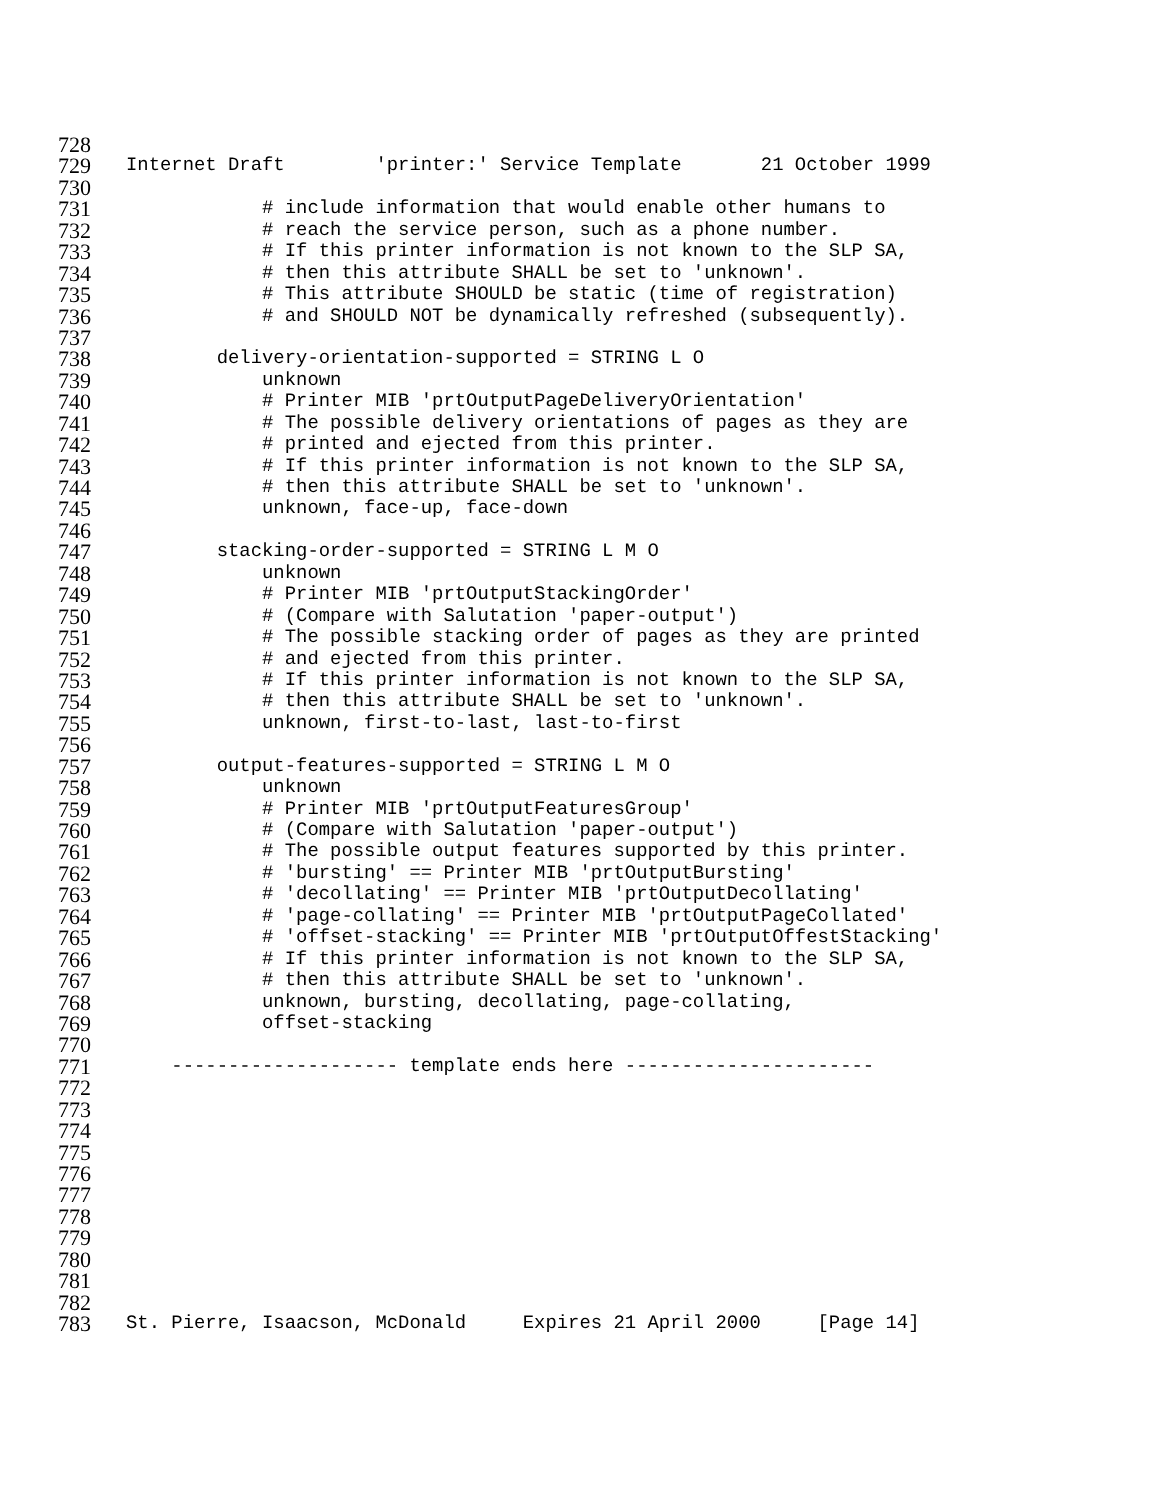728
729 Internet Draft 'printer:' Service Template 21 October 1999
730
731 # include information that would enable other humans to
732 # reach the service person, such as a phone number.
733 # If this printer information is not known to the SLP SA,
734 # then this attribute SHALL be set to 'unknown'.
735 # This attribute SHOULD be static (time of registration)
736 # and SHOULD NOT be dynamically refreshed (subsequently).
737
738 delivery-orientation-supported = STRING L O
739 unknown
740 # Printer MIB 'prtOutputPageDeliveryOrientation'
741 # The possible delivery orientations of pages as they are
742 # printed and ejected from this printer.
743 # If this printer information is not known to the SLP SA,
744 # then this attribute SHALL be set to 'unknown'.
745 unknown, face-up, face-down
746
747 stacking-order-supported = STRING L M O
748 unknown
749 # Printer MIB 'prtOutputStackingOrder'
750 # (Compare with Salutation 'paper-output')
751 # The possible stacking order of pages as they are printed
752 # and ejected from this printer.
753 # If this printer information is not known to the SLP SA,
754 # then this attribute SHALL be set to 'unknown'.
755 unknown, first-to-last, last-to-first
756
757 output-features-supported = STRING L M O
758 unknown
759 # Printer MIB 'prtOutputFeaturesGroup'
760 # (Compare with Salutation 'paper-output')
761 # The possible output features supported by this printer.
762 # 'bursting' == Printer MIB 'prtOutputBursting'
763 # 'decollating' == Printer MIB 'prtOutputDecollating'
764 # 'page-collating' == Printer MIB 'prtOutputPageCollated'
765 # 'offset-stacking' == Printer MIB 'prtOutputOffestStacking'
766 # If this printer information is not known to the SLP SA,
767 # then this attribute SHALL be set to 'unknown'.
768 unknown, bursting, decollating, page-collating,
769 offset-stacking
770
771 -------------------- template ends here ----------------------
772
773
774
775
776
777
778
779
780
781
782
783 St. Pierre, Isaacson, McDonald Expires 21 April 2000 [Page 14]